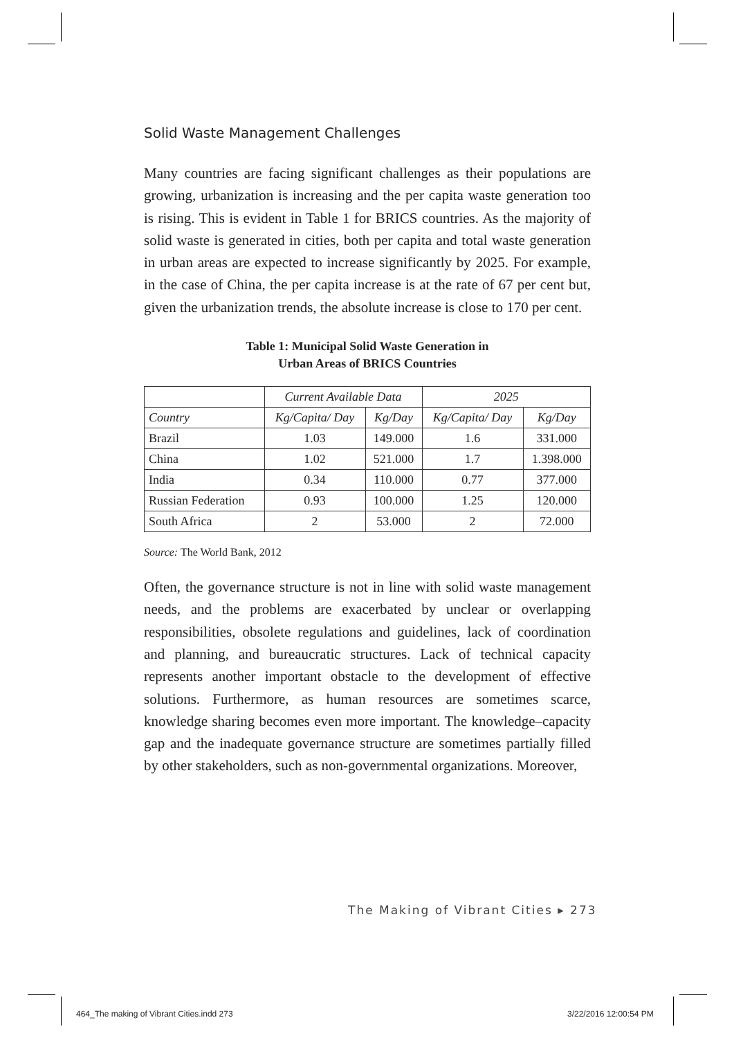Solid Waste Management Challenges
Many countries are facing significant challenges as their populations are growing, urbanization is increasing and the per capita waste generation too is rising. This is evident in Table 1 for BRICS countries. As the majority of solid waste is generated in cities, both per capita and total waste generation in urban areas are expected to increase significantly by 2025. For example, in the case of China, the per capita increase is at the rate of 67 per cent but, given the urbanization trends, the absolute increase is close to 170 per cent.
Table 1: Municipal Solid Waste Generation in
Urban Areas of BRICS Countries
| | Current Available Data | | 2025 | |
| --- | --- | --- | --- | --- |
| Country | Kg/Capita/ Day | Kg/Day | Kg/Capita/ Day | Kg/Day |
| Brazil | 1.03 | 149.000 | 1.6 | 331.000 |
| China | 1.02 | 521.000 | 1.7 | 1.398.000 |
| India | 0.34 | 110.000 | 0.77 | 377.000 |
| Russian Federation | 0.93 | 100.000 | 1.25 | 120.000 |
| South Africa | 2 | 53.000 | 2 | 72.000 |
Source: The World Bank, 2012
Often, the governance structure is not in line with solid waste management needs, and the problems are exacerbated by unclear or overlapping responsibilities, obsolete regulations and guidelines, lack of coordination and planning, and bureaucratic structures. Lack of technical capacity represents another important obstacle to the development of effective solutions. Furthermore, as human resources are sometimes scarce, knowledge sharing becomes even more important. The knowledge–capacity gap and the inadequate governance structure are sometimes partially filled by other stakeholders, such as non-governmental organizations. Moreover,
The Making of Vibrant Cities ▸ 273
464_The making of Vibrant Cities.indd 273
3/22/2016 12:00:54 PM